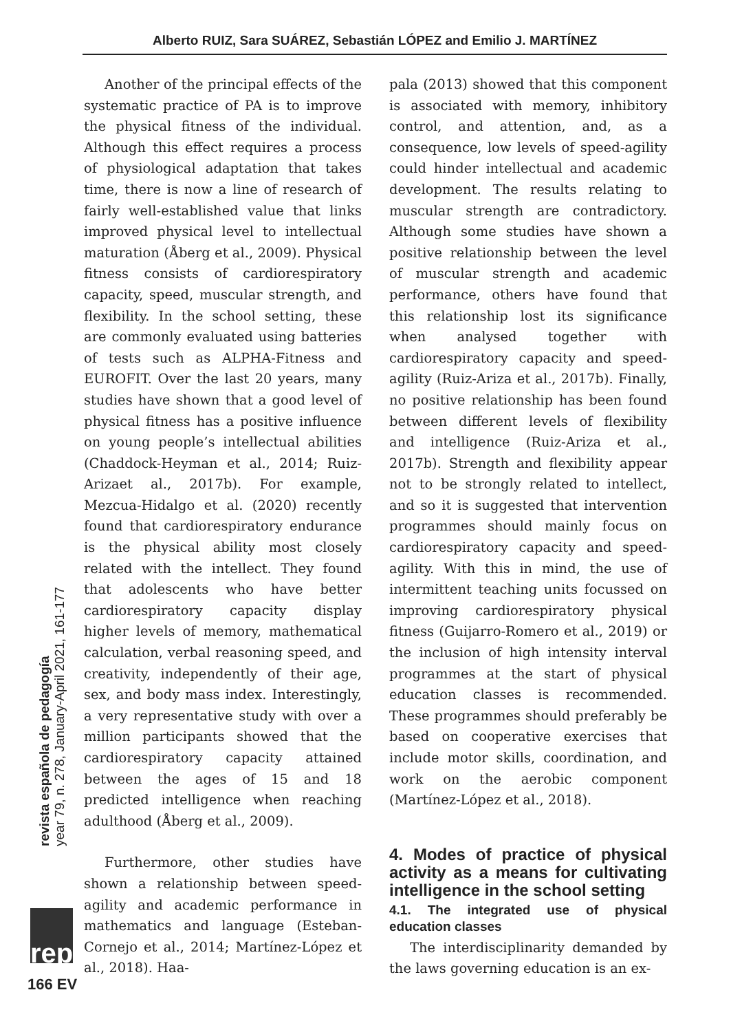Alberto RUIZ, Sara SUÁREZ, Sebastián LÓPEZ and Emilio J. MARTÍNEZ
Another of the principal effects of the systematic practice of PA is to improve the physical fitness of the individual. Although this effect requires a process of physiological adaptation that takes time, there is now a line of research of fairly well-established value that links improved physical level to intellectual maturation (Åberg et al., 2009). Physical fitness consists of cardiorespiratory capacity, speed, muscular strength, and flexibility. In the school setting, these are commonly evaluated using batteries of tests such as ALPHA-Fitness and EUROFIT. Over the last 20 years, many studies have shown that a good level of physical fitness has a positive influence on young people’s intellectual abilities (Chaddock-Heyman et al., 2014; Ruiz-Arizaet al., 2017b). For example, Mezcua-Hidalgo et al. (2020) recently found that cardiorespiratory endurance is the physical ability most closely related with the intellect. They found that adolescents who have better cardiorespiratory capacity display higher levels of memory, mathematical calculation, verbal reasoning speed, and creativity, independently of their age, sex, and body mass index. Interestingly, a very representative study with over a million participants showed that the cardiorespiratory capacity attained between the ages of 15 and 18 predicted intelligence when reaching adulthood (Åberg et al., 2009).
Furthermore, other studies have shown a relationship between speed-agility and academic performance in mathematics and language (Esteban-Cornejo et al., 2014; Martínez-López et al., 2018). Haa-
pala (2013) showed that this component is associated with memory, inhibitory control, and attention, and, as a consequence, low levels of speed-agility could hinder intellectual and academic development. The results relating to muscular strength are contradictory. Although some studies have shown a positive relationship between the level of muscular strength and academic performance, others have found that this relationship lost its significance when analysed together with cardiorespiratory capacity and speed-agility (Ruiz-Ariza et al., 2017b). Finally, no positive relationship has been found between different levels of flexibility and intelligence (Ruiz-Ariza et al., 2017b). Strength and flexibility appear not to be strongly related to intellect, and so it is suggested that intervention programmes should mainly focus on cardiorespiratory capacity and speed-agility. With this in mind, the use of intermittent teaching units focussed on improving cardiorespiratory physical fitness (Guijarro-Romero et al., 2019) or the inclusion of high intensity interval programmes at the start of physical education classes is recommended. These programmes should preferably be based on cooperative exercises that include motor skills, coordination, and work on the aerobic component (Martínez-López et al., 2018).
4. Modes of practice of physical activity as a means for cultivating intelligence in the school setting
4.1. The integrated use of physical education classes
The interdisciplinarity demanded by the laws governing education is an ex-
revista española de pedagogía
year 79, n. 278, January-April 2021, 161-177
rep
166 EV